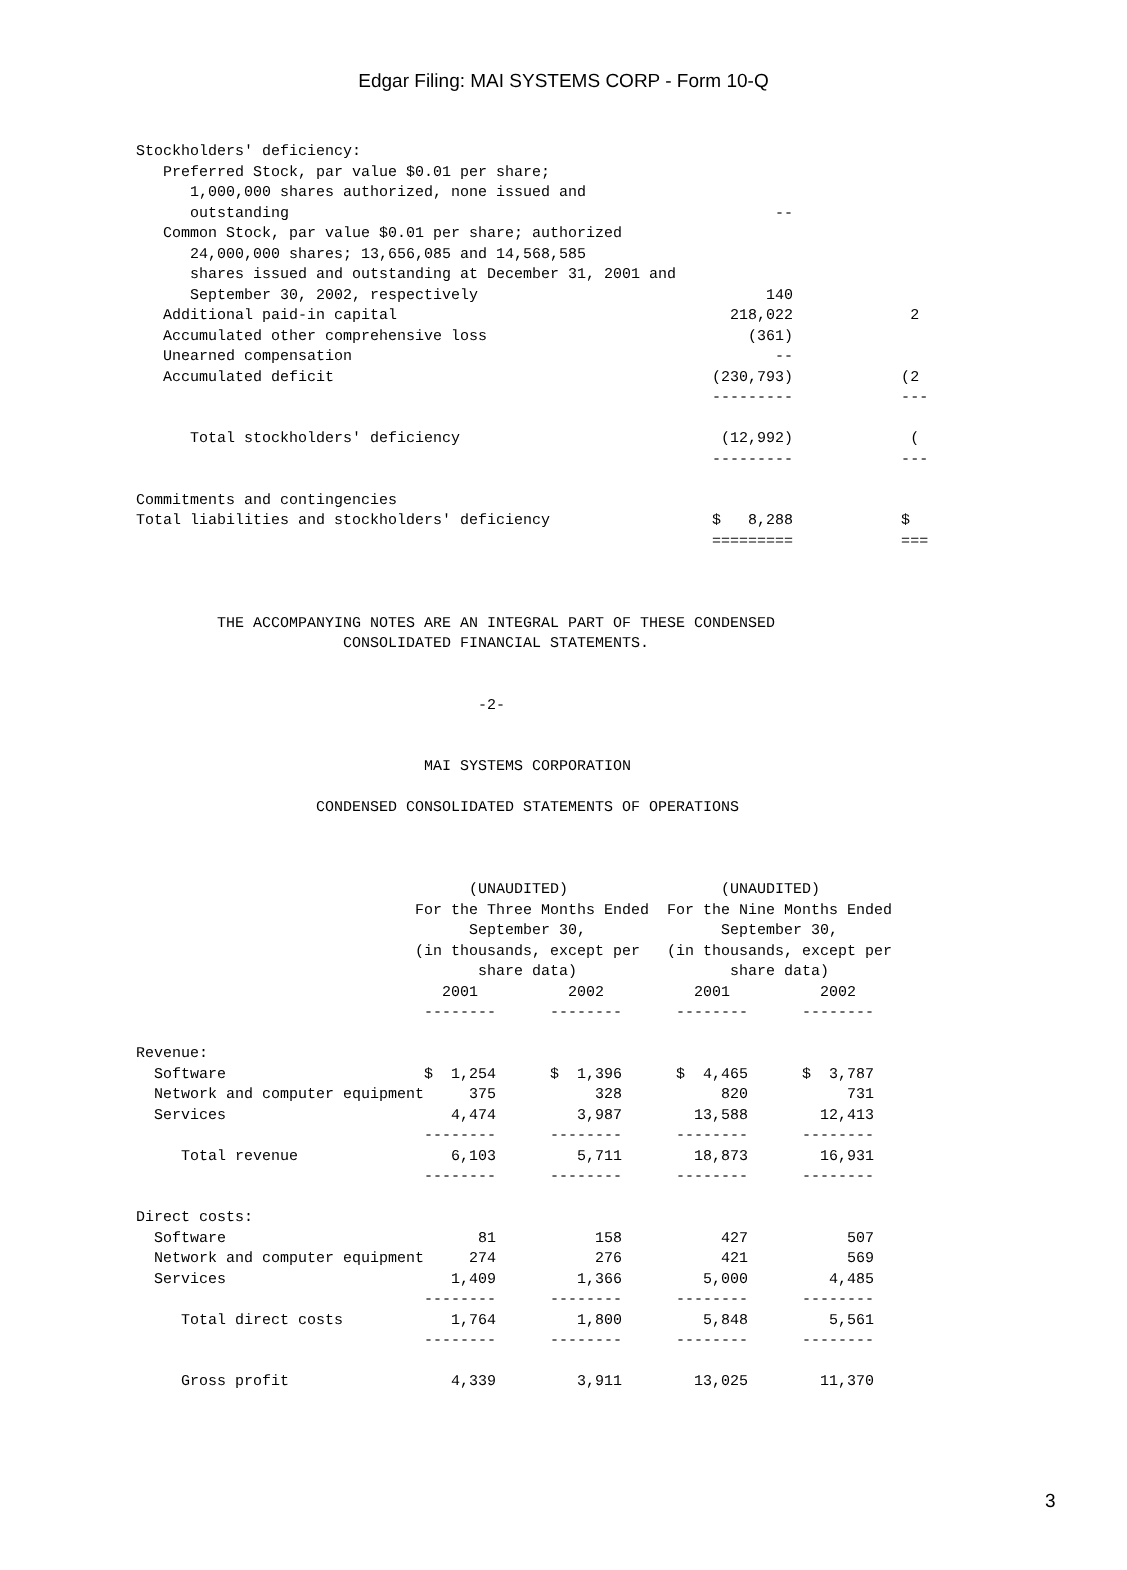Edgar Filing: MAI SYSTEMS CORP - Form 10-Q
Stockholders' deficiency:
   Preferred Stock, par value $0.01 per share;
      1,000,000 shares authorized, none issued and
      outstanding                                                      --
   Common Stock, par value $0.01 per share; authorized
      24,000,000 shares; 13,656,085 and 14,568,585
      shares issued and outstanding at December 31, 2001 and
      September 30, 2002, respectively                                140
   Additional paid-in capital                                     218,022             2
   Accumulated other comprehensive loss                             (361)
   Unearned compensation                                               --
   Accumulated deficit                                          (230,793)            (2
                                                                ---------            ---

      Total stockholders' deficiency                             (12,992)             (
                                                                ---------            ---

Commitments and contingencies
Total liabilities and stockholders' deficiency                  $   8,288            $
                                                                =========            ===



         THE ACCOMPANYING NOTES ARE AN INTEGRAL PART OF THESE CONDENSED
                       CONSOLIDATED FINANCIAL STATEMENTS.


                                      -2-


                                MAI SYSTEMS CORPORATION

                    CONDENSED CONSOLIDATED STATEMENTS OF OPERATIONS



                                     (UNAUDITED)                 (UNAUDITED)
                               For the Three Months Ended  For the Nine Months Ended
                                     September 30,               September 30,
                               (in thousands, except per   (in thousands, except per
                                      share data)                 share data)
                                  2001          2002          2001          2002
                                --------      --------      --------      --------

Revenue:
  Software                      $  1,254      $  1,396      $  4,465      $  3,787
  Network and computer equipment     375           328           820           731
  Services                         4,474         3,987        13,588        12,413
                                --------      --------      --------      --------
     Total revenue                 6,103         5,711        18,873        16,931
                                --------      --------      --------      --------

Direct costs:
  Software                            81           158           427           507
  Network and computer equipment     274           276           421           569
  Services                         1,409         1,366         5,000         4,485
                                --------      --------      --------      --------
     Total direct costs            1,764         1,800         5,848         5,561
                                --------      --------      --------      --------

     Gross profit                  4,339         3,911        13,025        11,370
3